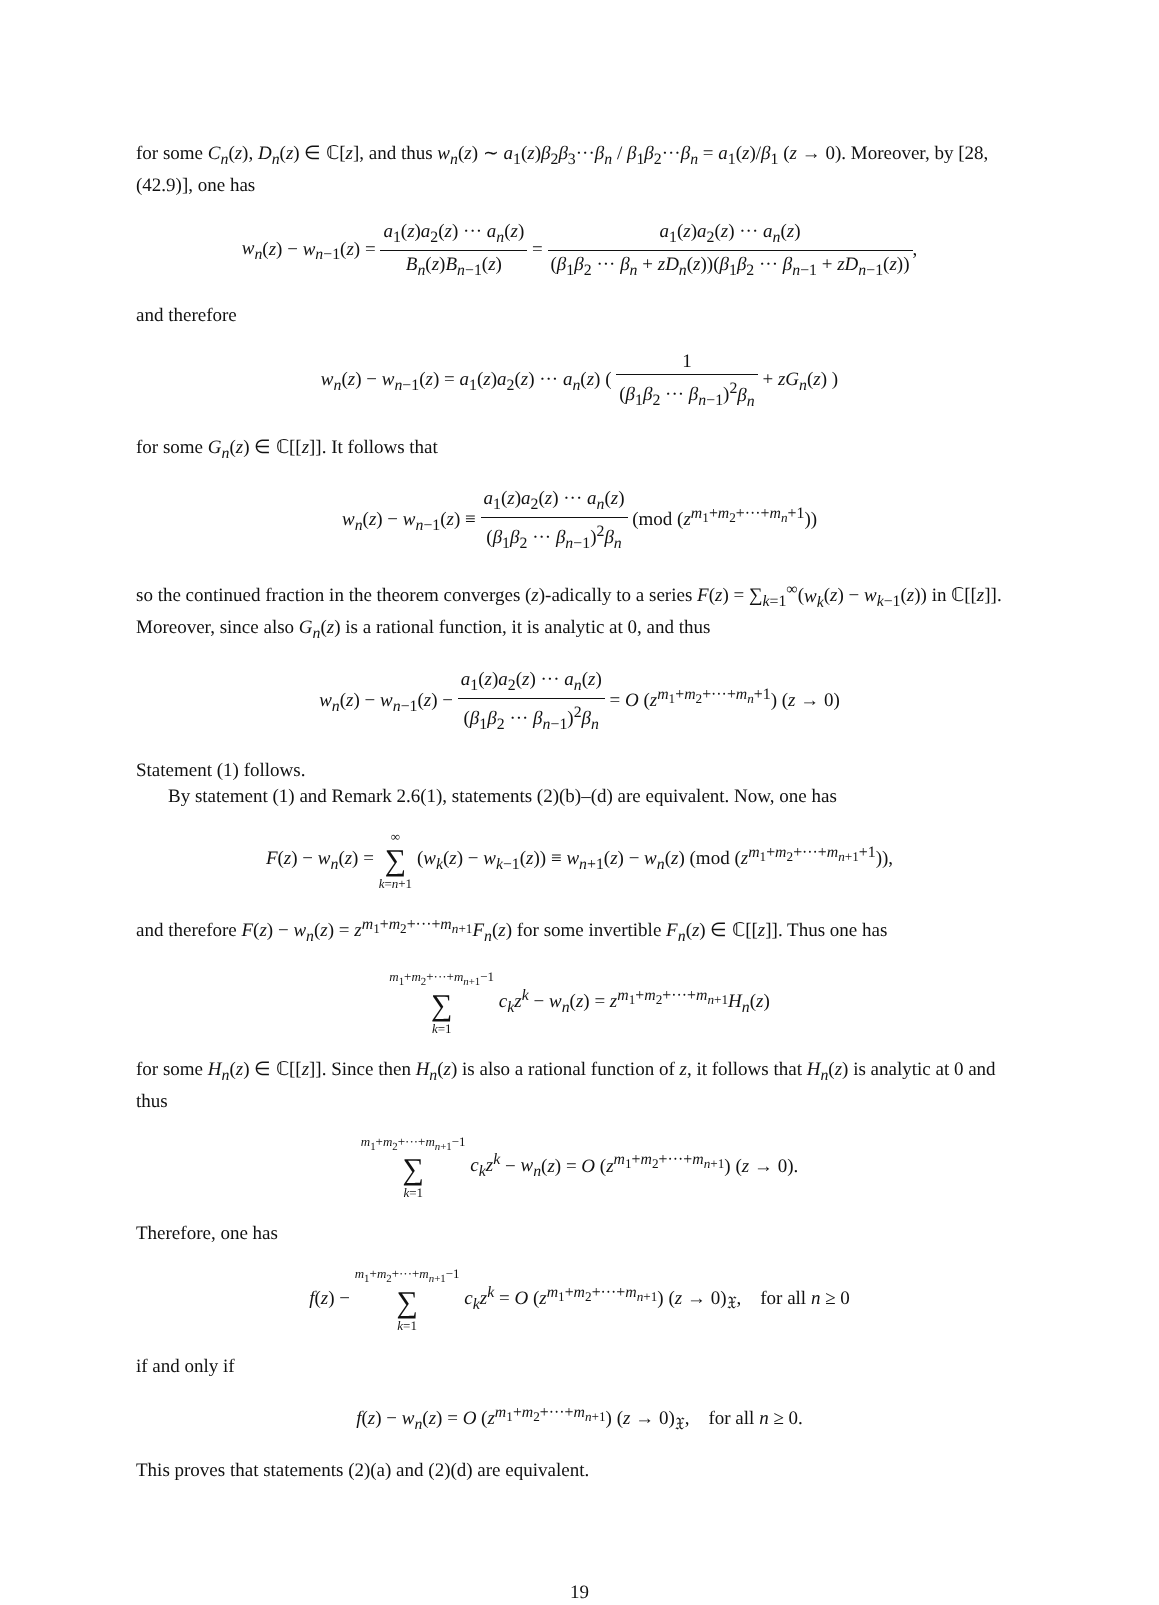for some C<sub>n</sub>(z), D<sub>n</sub>(z) ∈ ℂ[z], and thus w<sub>n</sub>(z) ∼ a<sub>1</sub>(z)β<sub>2</sub>β<sub>3</sub>···β<sub>n</sub> / β<sub>1</sub>β<sub>2</sub>···β<sub>n</sub> = a<sub>1</sub>(z)/β<sub>1</sub> (z → 0). Moreover, by [28, (42.9)], one has
w<sub>n</sub>(z) − w<sub>n−1</sub>(z) = a<sub>1</sub>(z)a<sub>2</sub>(z) ··· a<sub>n</sub>(z) B<sub>n</sub>(z)B<sub>n−1</sub>(z) = a<sub>1</sub>(z)a<sub>2</sub>(z) ··· a<sub>n</sub>(z) (β<sub>1</sub>β<sub>2</sub> ··· β<sub>n</sub> + zD<sub>n</sub>(z))(β<sub>1</sub>β<sub>2</sub> ··· β<sub>n−1</sub> + zD<sub>n−1</sub>(z)),
and therefore
w<sub>n</sub>(z) − w<sub>n−1</sub>(z) = a<sub>1</sub>(z)a<sub>2</sub>(z) ··· a<sub>n</sub>(z) ( 1 (β<sub>1</sub>β<sub>2</sub> ··· β<sub>n−1</sub>)<sup>2</sup>β<sub>n</sub> + zG<sub>n</sub>(z) )
for some G<sub>n</sub>(z) ∈ ℂ[[z]]. It follows that
w<sub>n</sub>(z) − w<sub>n−1</sub>(z) ≡ a<sub>1</sub>(z)a<sub>2</sub>(z) ··· a<sub>n</sub>(z) (β<sub>1</sub>β<sub>2</sub> ··· β<sub>n−1</sub>)<sup>2</sup>β<sub>n</sub> (mod (z<sup>m<sub>1</sub>+m<sub>2</sub>+···+m<sub>n</sub>+1</sup>))
so the continued fraction in the theorem converges (z)-adically to a series F(z) = ∑<sub>k=1</sub><sup>∞</sup>(w<sub>k</sub>(z) − w<sub>k−1</sub>(z)) in ℂ[[z]]. Moreover, since also G<sub>n</sub>(z) is a rational function, it is analytic at 0, and thus
w<sub>n</sub>(z) − w<sub>n−1</sub>(z) − a<sub>1</sub>(z)a<sub>2</sub>(z) ··· a<sub>n</sub>(z) (β<sub>1</sub>β<sub>2</sub> ··· β<sub>n−1</sub>)<sup>2</sup>β<sub>n</sub> = O (z<sup>m<sub>1</sub>+m<sub>2</sub>+···+m<sub>n</sub>+1</sup>) (z → 0)
Statement (1) follows.
By statement (1) and Remark 2.6(1), statements (2)(b)–(d) are equivalent. Now, one has
F(z) − w<sub>n</sub>(z) = ∞ ∑ k=n+1 (w<sub>k</sub>(z) − w<sub>k−1</sub>(z)) ≡ w<sub>n+1</sub>(z) − w<sub>n</sub>(z) (mod (z<sup>m<sub>1</sub>+m<sub>2</sub>+···+m<sub>n+1</sub>+1</sup>)),
and therefore F(z) − w<sub>n</sub>(z) = z<sup>m<sub>1</sub>+m<sub>2</sub>+···+m<sub>n+1</sub></sup>F<sub>n</sub>(z) for some invertible F<sub>n</sub>(z) ∈ ℂ[[z]]. Thus one has
m<sub>1</sub>+m<sub>2</sub>+···+m<sub>n+1</sub>−1 ∑ k=1 c<sub>k</sub>z<sup>k</sup> − w<sub>n</sub>(z) = z<sup>m<sub>1</sub>+m<sub>2</sub>+···+m<sub>n+1</sub></sup>H<sub>n</sub>(z)
for some H<sub>n</sub>(z) ∈ ℂ[[z]]. Since then H<sub>n</sub>(z) is also a rational function of z, it follows that H<sub>n</sub>(z) is analytic at 0 and thus
m<sub>1</sub>+m<sub>2</sub>+···+m<sub>n+1</sub>−1 ∑ k=1 c<sub>k</sub>z<sup>k</sup> − w<sub>n</sub>(z) = O (z<sup>m<sub>1</sub>+m<sub>2</sub>+···+m<sub>n+1</sub></sup>) (z → 0).
Therefore, one has
f(z) − m<sub>1</sub>+m<sub>2</sub>+···+m<sub>n+1</sub>−1 ∑ k=1 c<sub>k</sub>z<sup>k</sup> = O (z<sup>m<sub>1</sub>+m<sub>2</sub>+···+m<sub>n+1</sub></sup>) (z → 0)<sub>𝔛</sub>, for all n ≥ 0
if and only if
f(z) − w<sub>n</sub>(z) = O (z<sup>m<sub>1</sub>+m<sub>2</sub>+···+m<sub>n+1</sub></sup>) (z → 0)<sub>𝔛</sub>, for all n ≥ 0.
This proves that statements (2)(a) and (2)(d) are equivalent.
19